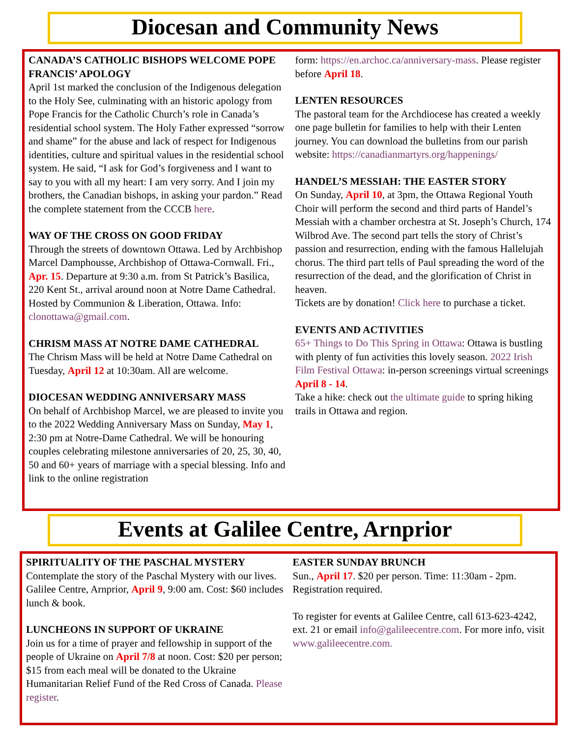Diocesan and Community News
CANADA’S CATHOLIC BISHOPS WELCOME POPE FRANCIS’ APOLOGY
April 1st marked the conclusion of the Indigenous delegation to the Holy See, culminating with an historic apology from Pope Francis for the Catholic Church’s role in Canada’s residential school system. The Holy Father expressed “sorrow and shame” for the abuse and lack of respect for Indigenous identities, culture and spiritual values in the residential school system. He said, “I ask for God’s forgiveness and I want to say to you with all my heart: I am very sorry. And I join my brothers, the Canadian bishops, in asking your pardon.” Read the complete statement from the CCCB here.
WAY OF THE CROSS ON GOOD FRIDAY
Through the streets of downtown Ottawa. Led by Archbishop Marcel Damphousse, Archbishop of Ottawa-Cornwall. Fri., Apr. 15. Departure at 9:30 a.m. from St Patrick’s Basilica, 220 Kent St., arrival around noon at Notre Dame Cathedral. Hosted by Communion & Liberation, Ottawa. Info: clonottawa@gmail.com.
CHRISM MASS AT NOTRE DAME CATHEDRAL
The Chrism Mass will be held at Notre Dame Cathedral on Tuesday, April 12 at 10:30am. All are welcome.
DIOCESAN WEDDING ANNIVERSARY MASS
On behalf of Archbishop Marcel, we are pleased to invite you to the 2022 Wedding Anniversary Mass on Sunday, May 1, 2:30 pm at Notre-Dame Cathedral. We will be honouring couples celebrating milestone anniversaries of 20, 25, 30, 40, 50 and 60+ years of marriage with a special blessing. Info and link to the online registration
form: https://en.archoc.ca/anniversary-mass. Please register before April 18.
LENTEN RESOURCES
The pastoral team for the Archdiocese has created a weekly one page bulletin for families to help with their Lenten journey. You can download the bulletins from our parish website: https://canadianmartyrs.org/happenings/
HANDEL’S MESSIAH: THE EASTER STORY
On Sunday, April 10, at 3pm, the Ottawa Regional Youth Choir will perform the second and third parts of Handel’s Messiah with a chamber orchestra at St. Joseph’s Church, 174 Wilbrod Ave. The second part tells the story of Christ’s passion and resurrection, ending with the famous Hallelujah chorus. The third part tells of Paul spreading the word of the resurrection of the dead, and the glorification of Christ in heaven.
Tickets are by donation! Click here to purchase a ticket.
EVENTS AND ACTIVITIES
65+ Things to Do This Spring in Ottawa: Ottawa is bustling with plenty of fun activities this lovely season. 2022 Irish Film Festival Ottawa: in-person screenings virtual screenings April 8 - 14.
Take a hike: check out the ultimate guide to spring hiking trails in Ottawa and region.
Events at Galilee Centre, Arnprior
SPIRITUALITY OF THE PASCHAL MYSTERY
Contemplate the story of the Paschal Mystery with our lives. Galilee Centre, Arnprior, April 9, 9:00 am. Cost: $60 includes lunch & book.
LUNCHEONS IN SUPPORT OF UKRAINE
Join us for a time of prayer and fellowship in support of the people of Ukraine on April 7/8 at noon. Cost: $20 per person; $15 from each meal will be donated to the Ukraine Humanitarian Relief Fund of the Red Cross of Canada. Please register.
EASTER SUNDAY BRUNCH
Sun., April 17. $20 per person. Time: 11:30am - 2pm. Registration required.
To register for events at Galilee Centre, call 613-623-4242, ext. 21 or email info@galileecentre.com. For more info, visit www.galileecentre.com.